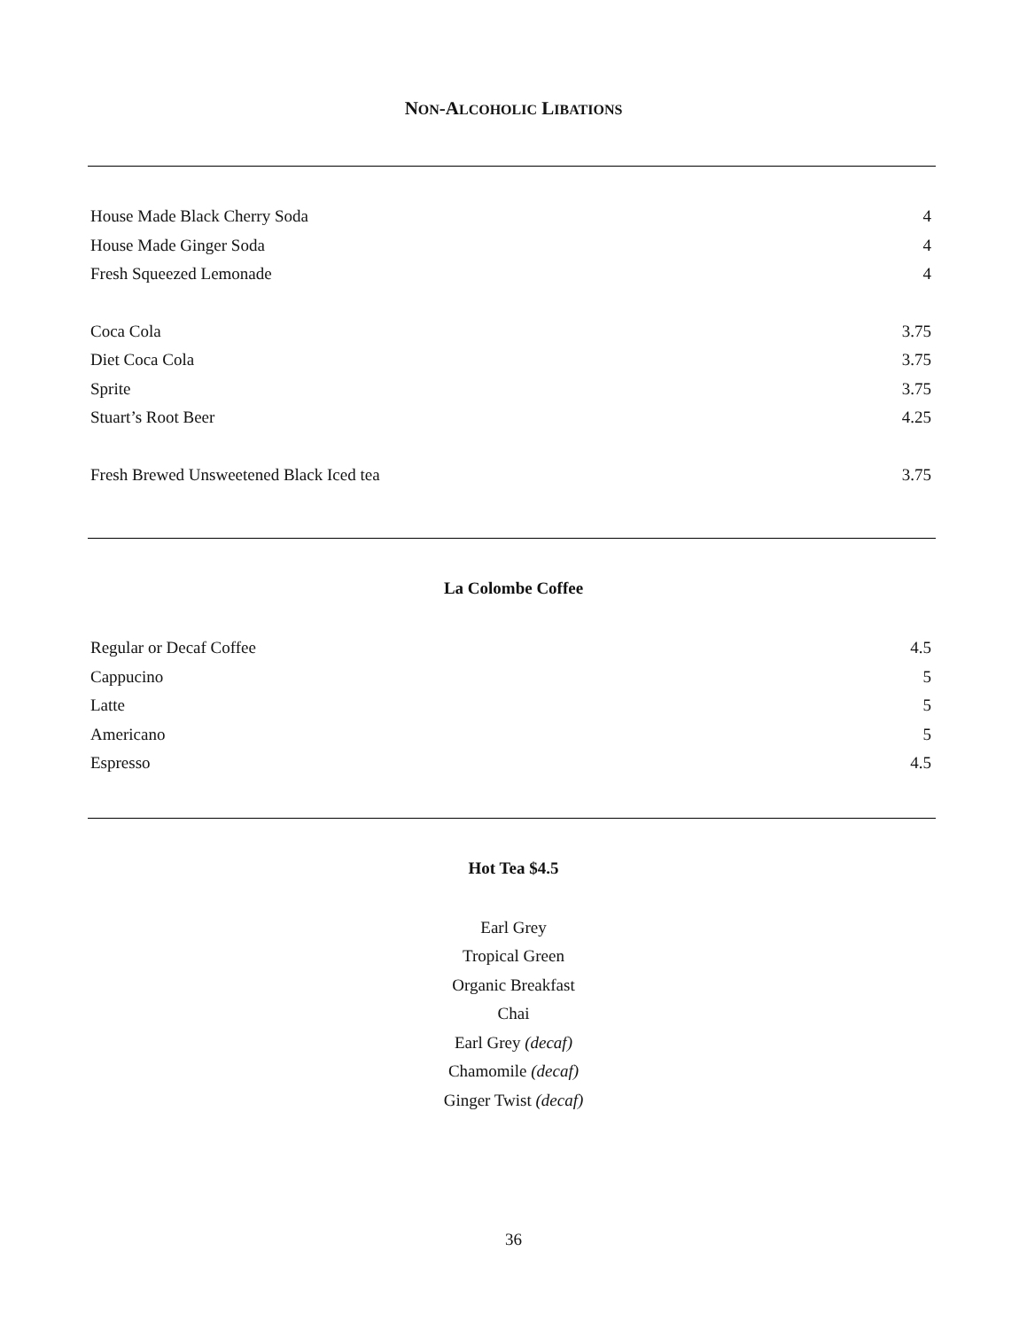NON-ALCOHOLIC LIBATIONS
House Made Black Cherry Soda 4
House Made Ginger Soda 4
Fresh Squeezed Lemonade 4
Coca Cola 3.75
Diet Coca Cola 3.75
Sprite 3.75
Stuart’s Root Beer 4.25
Fresh Brewed Unsweetened Black Iced tea 3.75
La Colombe Coffee
Regular or Decaf Coffee 4.5
Cappucino 5
Latte 5
Americano 5
Espresso 4.5
Hot Tea $4.5
Earl Grey
Tropical Green
Organic Breakfast
Chai
Earl Grey (decaf)
Chamomile (decaf)
Ginger Twist (decaf)
36